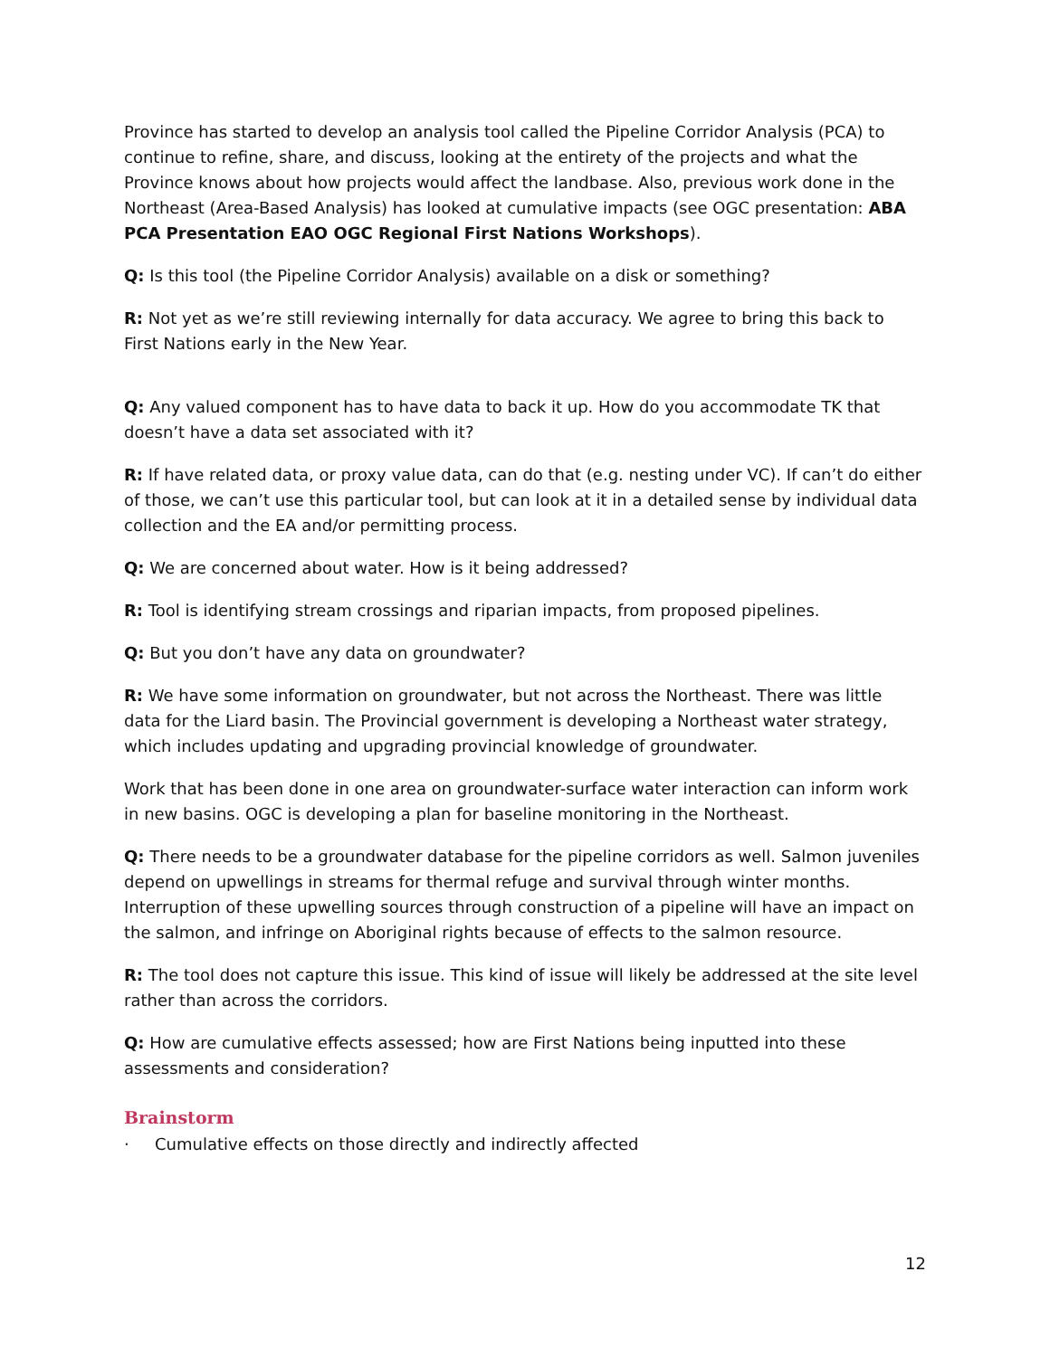Province has started to develop an analysis tool called the Pipeline Corridor Analysis (PCA) to continue to refine, share, and discuss, looking at the entirety of the projects and what the Province knows about how projects would affect the landbase. Also, previous work done in the Northeast (Area-Based Analysis) has looked at cumulative impacts (see OGC presentation: ABA PCA Presentation EAO OGC Regional First Nations Workshops).
Q: Is this tool (the Pipeline Corridor Analysis) available on a disk or something?
R: Not yet as we’re still reviewing internally for data accuracy. We agree to bring this back to First Nations early in the New Year.
Q: Any valued component has to have data to back it up. How do you accommodate TK that doesn’t have a data set associated with it?
R: If have related data, or proxy value data, can do that (e.g. nesting under VC). If can’t do either of those, we can’t use this particular tool, but can look at it in a detailed sense by individual data collection and the EA and/or permitting process.
Q: We are concerned about water. How is it being addressed?
R: Tool is identifying stream crossings and riparian impacts, from proposed pipelines.
Q: But you don’t have any data on groundwater?
R: We have some information on groundwater, but not across the Northeast. There was little data for the Liard basin. The Provincial government is developing a Northeast water strategy, which includes updating and upgrading provincial knowledge of groundwater.
Work that has been done in one area on groundwater-surface water interaction can inform work in new basins. OGC is developing a plan for baseline monitoring in the Northeast.
Q: There needs to be a groundwater database for the pipeline corridors as well. Salmon juveniles depend on upwellings in streams for thermal refuge and survival through winter months. Interruption of these upwelling sources through construction of a pipeline will have an impact on the salmon, and infringe on Aboriginal rights because of effects to the salmon resource.
R: The tool does not capture this issue. This kind of issue will likely be addressed at the site level rather than across the corridors.
Q: How are cumulative effects assessed; how are First Nations being inputted into these assessments and consideration?
Brainstorm
· Cumulative effects on those directly and indirectly affected
12